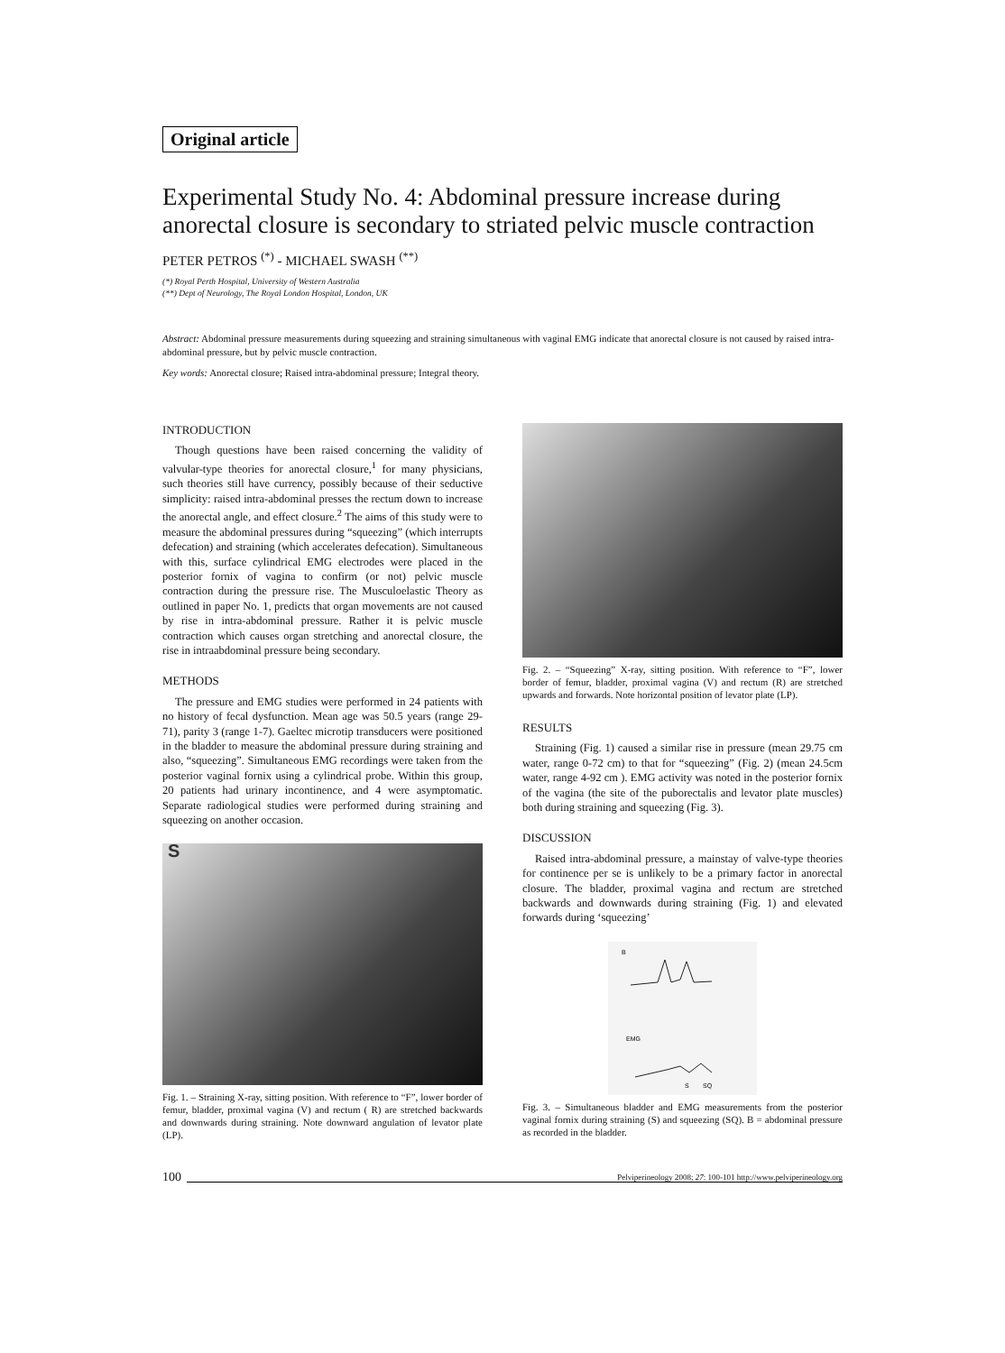Original article
Experimental Study No. 4: Abdominal pressure increase during anorectal closure is secondary to striated pelvic muscle contraction
PETER PETROS <sup>(*)</sup> - MICHAEL SWASH <sup>(**)</sup>
(*) Royal Perth Hospital, University of Western Australia
(**) Dept of Neurology, The Royal London Hospital, London, UK
Abstract: Abdominal pressure measurements during squeezing and straining simultaneous with vaginal EMG indicate that anorectal closure is not caused by raised intra-abdominal pressure, but by pelvic muscle contraction.
Key words: Anorectal closure; Raised intra-abdominal pressure; Integral theory.
INTRODUCTION
Though questions have been raised concerning the validity of valvular-type theories for anorectal closure,<sup>1</sup> for many physicians, such theories still have currency, possibly because of their seductive simplicity: raised intra-abdominal presses the rectum down to increase the anorectal angle, and effect closure.<sup>2</sup> The aims of this study were to measure the abdominal pressures during “squeezing” (which interrupts defecation) and straining (which accelerates defecation). Simultaneous with this, surface cylindrical EMG electrodes were placed in the posterior fornix of vagina to confirm (or not) pelvic muscle contraction during the pressure rise. The Musculoelastic Theory as outlined in paper No. 1, predicts that organ movements are not caused by rise in intra-abdominal pressure. Rather it is pelvic muscle contraction which causes organ stretching and anorectal closure, the rise in intraabdominal pressure being secondary.
METHODS
The pressure and EMG studies were performed in 24 patients with no history of fecal dysfunction. Mean age was 50.5 years (range 29-71), parity 3 (range 1-7). Gaeltec microtip transducers were positioned in the bladder to measure the abdominal pressure during straining and also, “squeezing”. Simultaneous EMG recordings were taken from the posterior vaginal fornix using a cylindrical probe. Within this group, 20 patients had urinary incontinence, and 4 were asymptomatic. Separate radiological studies were performed during straining and squeezing on another occasion.
S
Fig. 1. – Straining X-ray, sitting position. With reference to “F”, lower border of femur, bladder, proximal vagina (V) and rectum ( R) are stretched backwards and downwards during straining. Note downward angulation of levator plate (LP).
Fig. 2. – “Squeezing” X-ray, sitting position. With reference to “F”, lower border of femur, bladder, proximal vagina (V) and rectum (R) are stretched upwards and forwards. Note horizontal position of levator plate (LP).
RESULTS
Straining (Fig. 1) caused a similar rise in pressure (mean 29.75 cm water, range 0-72 cm) to that for “squeezing” (Fig. 2) (mean 24.5cm water, range 4-92 cm ). EMG activity was noted in the posterior fornix of the vagina (the site of the puborectalis and levator plate muscles) both during straining and squeezing (Fig. 3).
DISCUSSION
Raised intra-abdominal pressure, a mainstay of valve-type theories for continence per se is unlikely to be a primary factor in anorectal closure. The bladder, proximal vagina and rectum are stretched backwards and downwards during straining (Fig. 1) and elevated forwards during ‘squeezing’
B
EMG
S
SQ
Fig. 3. – Simultaneous bladder and EMG measurements from the posterior vaginal fornix during straining (S) and squeezing (SQ). B = abdominal pressure as recorded in the bladder.
100 Pelviperineology 2008; 27: 100-101 http://www.pelviperineology.org